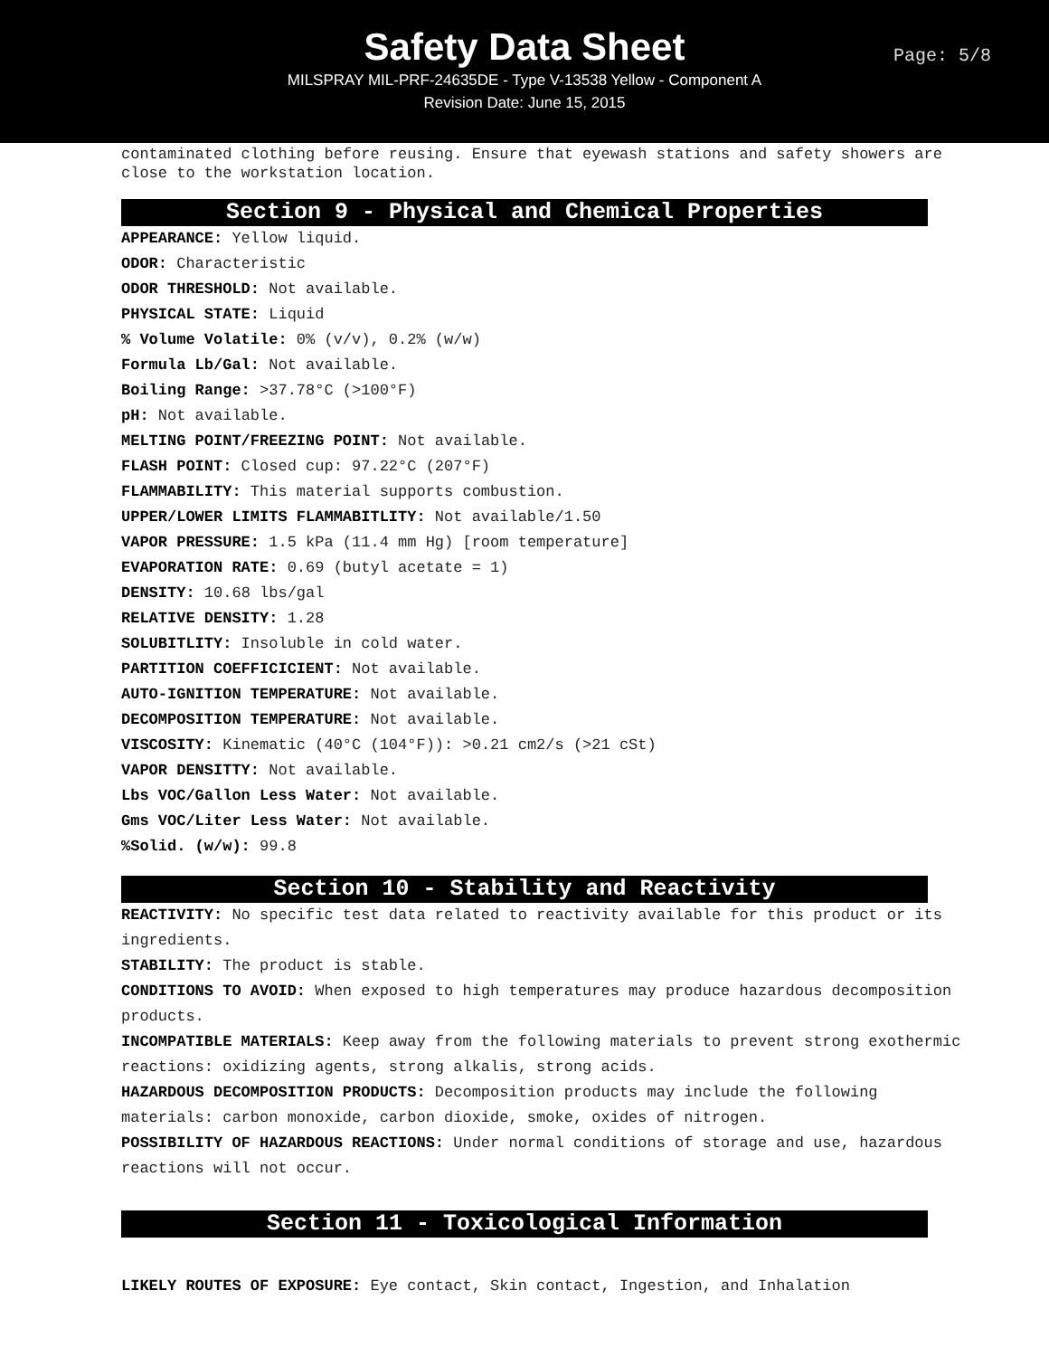Safety Data Sheet
MILSPRAY MIL-PRF-24635DE - Type V-13538 Yellow - Component A
Revision Date: June 15, 2015
Page: 5/8
contaminated clothing before reusing. Ensure that eyewash stations and safety showers are close to the workstation location.
Section 9 - Physical and Chemical Properties
APPEARANCE: Yellow liquid.
ODOR: Characteristic
ODOR THRESHOLD: Not available.
PHYSICAL STATE: Liquid
% Volume Volatile: 0% (v/v), 0.2% (w/w)
Formula Lb/Gal: Not available.
Boiling Range: >37.78°C (>100°F)
pH: Not available.
MELTING POINT/FREEZING POINT: Not available.
FLASH POINT: Closed cup: 97.22°C (207°F)
FLAMMABILITY: This material supports combustion.
UPPER/LOWER LIMITS FLAMMABITLITY: Not available/1.50
VAPOR PRESSURE: 1.5 kPa (11.4 mm Hg) [room temperature]
EVAPORATION RATE: 0.69 (butyl acetate = 1)
DENSITY: 10.68 lbs/gal
RELATIVE DENSITY: 1.28
SOLUBITLITY: Insoluble in cold water.
PARTITION COEFFICICIENT: Not available.
AUTO-IGNITION TEMPERATURE: Not available.
DECOMPOSITION TEMPERATURE: Not available.
VISCOSITY: Kinematic (40°C (104°F)): >0.21 cm2/s (>21 cSt)
VAPOR DENSITTY: Not available.
Lbs VOC/Gallon Less Water: Not available.
Gms VOC/Liter Less Water: Not available.
%Solid. (w/w): 99.8
Section 10 - Stability and Reactivity
REACTIVITY: No specific test data related to reactivity available for this product or its ingredients.
STABILITY: The product is stable.
CONDITIONS TO AVOID: When exposed to high temperatures may produce hazardous decomposition products.
INCOMPATIBLE MATERIALS: Keep away from the following materials to prevent strong exothermic reactions: oxidizing agents, strong alkalis, strong acids.
HAZARDOUS DECOMPOSITION PRODUCTS: Decomposition products may include the following materials: carbon monoxide, carbon dioxide, smoke, oxides of nitrogen.
POSSIBILITY OF HAZARDOUS REACTIONS: Under normal conditions of storage and use, hazardous reactions will not occur.
Section 11 - Toxicological Information
LIKELY ROUTES OF EXPOSURE: Eye contact, Skin contact, Ingestion, and Inhalation